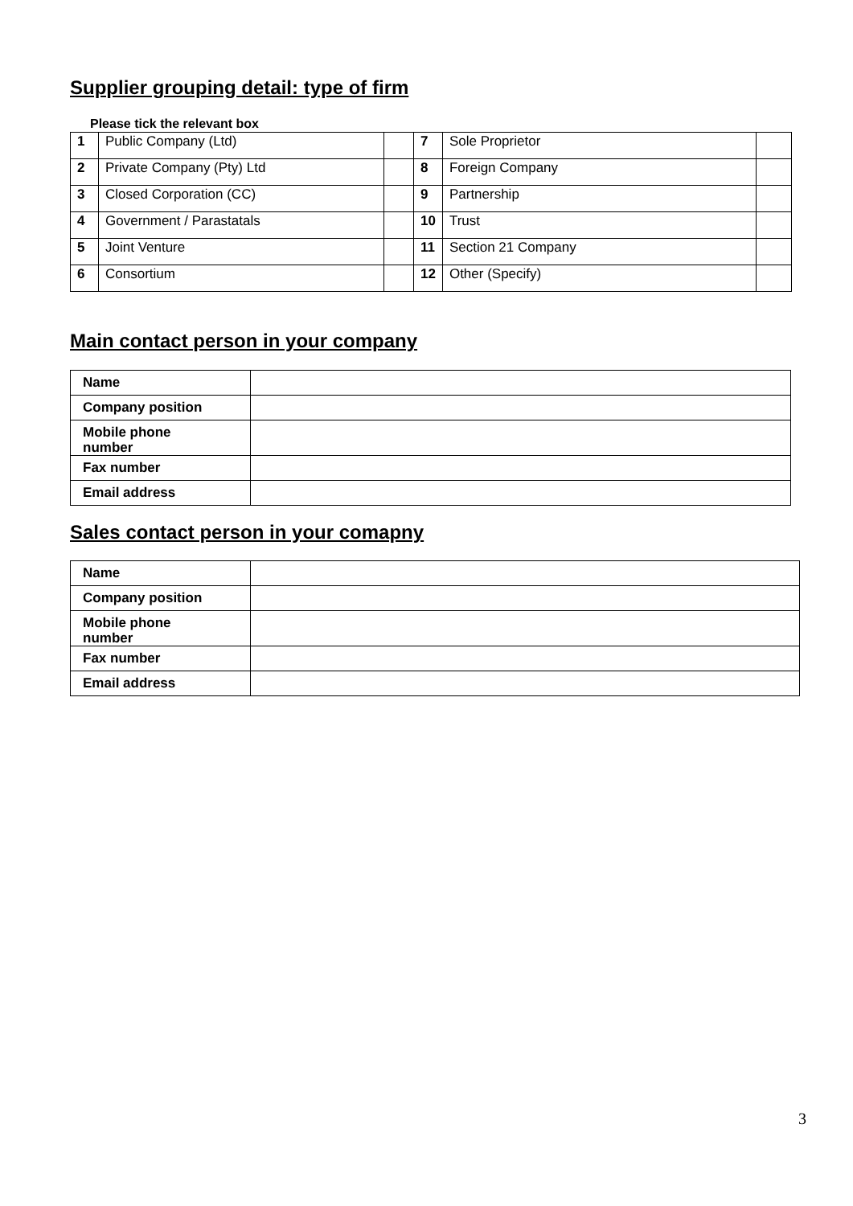Supplier grouping detail: type of firm
Please tick the relevant box
| 1 | Public Company (Ltd) | | 7 | Sole Proprietor | |
| 2 | Private Company (Pty) Ltd | | 8 | Foreign Company | |
| 3 | Closed Corporation (CC) | | 9 | Partnership | |
| 4 | Government / Parastatals | | 10 | Trust | |
| 5 | Joint Venture | | 11 | Section 21 Company | |
| 6 | Consortium | | 12 | Other (Specify) | |
Main contact person in your company
| Name | |
| Company position | |
| Mobile phone number | |
| Fax number | |
| Email address | |
Sales contact person in your comapny
| Name | |
| Company position | |
| Mobile phone number | |
| Fax number | |
| Email address | |
3